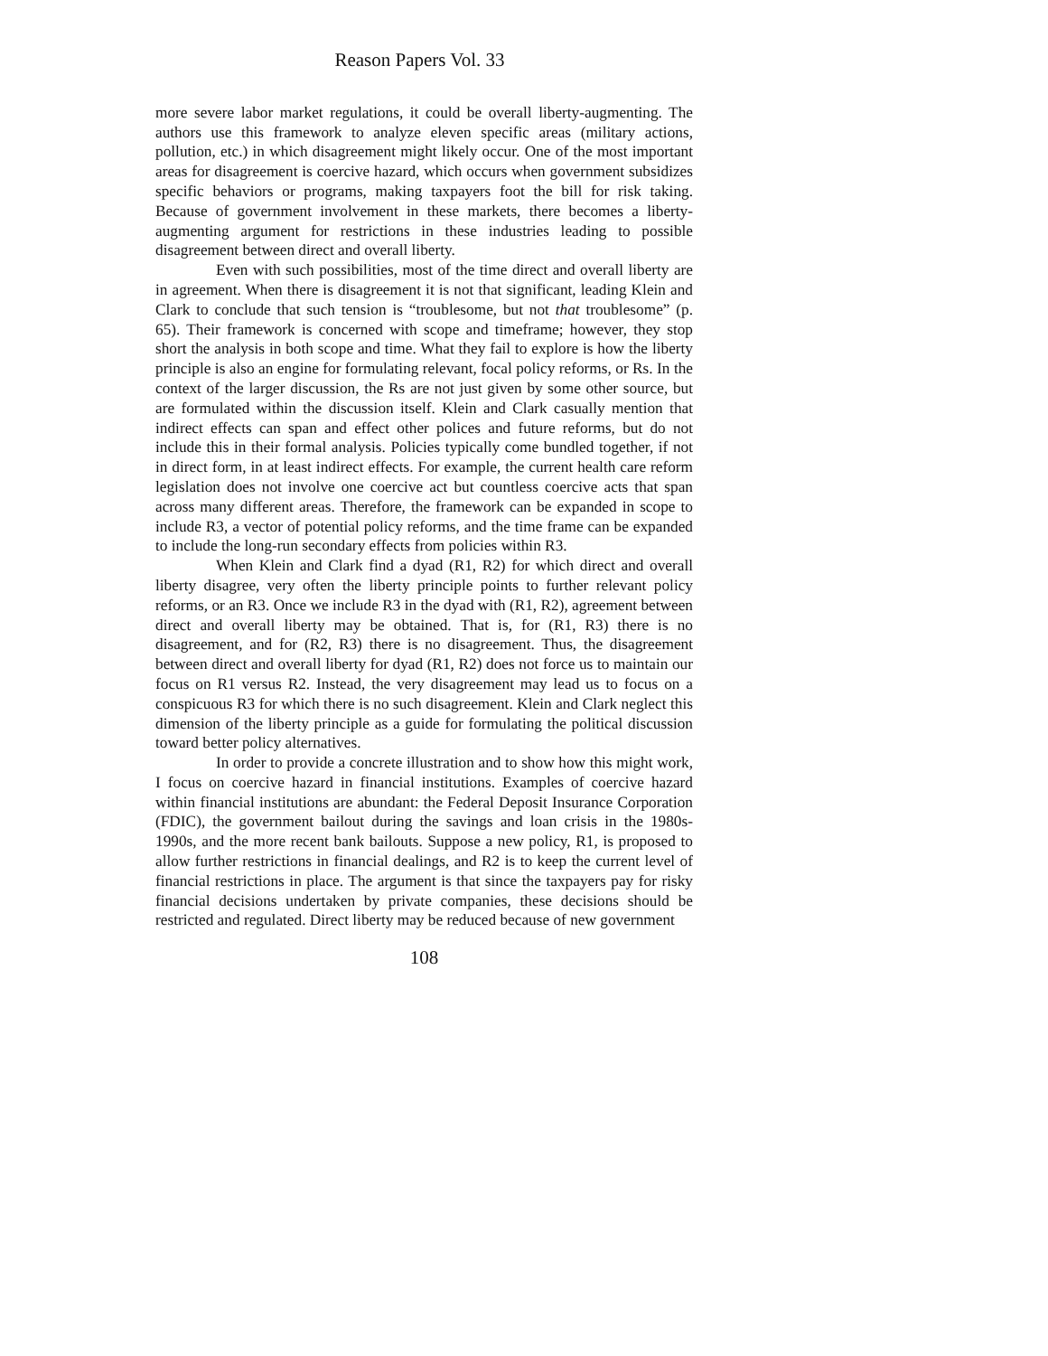Reason Papers Vol. 33
more severe labor market regulations, it could be overall liberty-augmenting. The authors use this framework to analyze eleven specific areas (military actions, pollution, etc.) in which disagreement might likely occur. One of the most important areas for disagreement is coercive hazard, which occurs when government subsidizes specific behaviors or programs, making taxpayers foot the bill for risk taking. Because of government involvement in these markets, there becomes a liberty-augmenting argument for restrictions in these industries leading to possible disagreement between direct and overall liberty.
Even with such possibilities, most of the time direct and overall liberty are in agreement. When there is disagreement it is not that significant, leading Klein and Clark to conclude that such tension is “troublesome, but not that troublesome” (p. 65). Their framework is concerned with scope and timeframe; however, they stop short the analysis in both scope and time. What they fail to explore is how the liberty principle is also an engine for formulating relevant, focal policy reforms, or Rs. In the context of the larger discussion, the Rs are not just given by some other source, but are formulated within the discussion itself. Klein and Clark casually mention that indirect effects can span and effect other polices and future reforms, but do not include this in their formal analysis. Policies typically come bundled together, if not in direct form, in at least indirect effects. For example, the current health care reform legislation does not involve one coercive act but countless coercive acts that span across many different areas. Therefore, the framework can be expanded in scope to include R3, a vector of potential policy reforms, and the time frame can be expanded to include the long-run secondary effects from policies within R3.
When Klein and Clark find a dyad (R1, R2) for which direct and overall liberty disagree, very often the liberty principle points to further relevant policy reforms, or an R3. Once we include R3 in the dyad with (R1, R2), agreement between direct and overall liberty may be obtained. That is, for (R1, R3) there is no disagreement, and for (R2, R3) there is no disagreement. Thus, the disagreement between direct and overall liberty for dyad (R1, R2) does not force us to maintain our focus on R1 versus R2. Instead, the very disagreement may lead us to focus on a conspicuous R3 for which there is no such disagreement. Klein and Clark neglect this dimension of the liberty principle as a guide for formulating the political discussion toward better policy alternatives.
In order to provide a concrete illustration and to show how this might work, I focus on coercive hazard in financial institutions. Examples of coercive hazard within financial institutions are abundant: the Federal Deposit Insurance Corporation (FDIC), the government bailout during the savings and loan crisis in the 1980s-1990s, and the more recent bank bailouts. Suppose a new policy, R1, is proposed to allow further restrictions in financial dealings, and R2 is to keep the current level of financial restrictions in place. The argument is that since the taxpayers pay for risky financial decisions undertaken by private companies, these decisions should be restricted and regulated. Direct liberty may be reduced because of new government
108